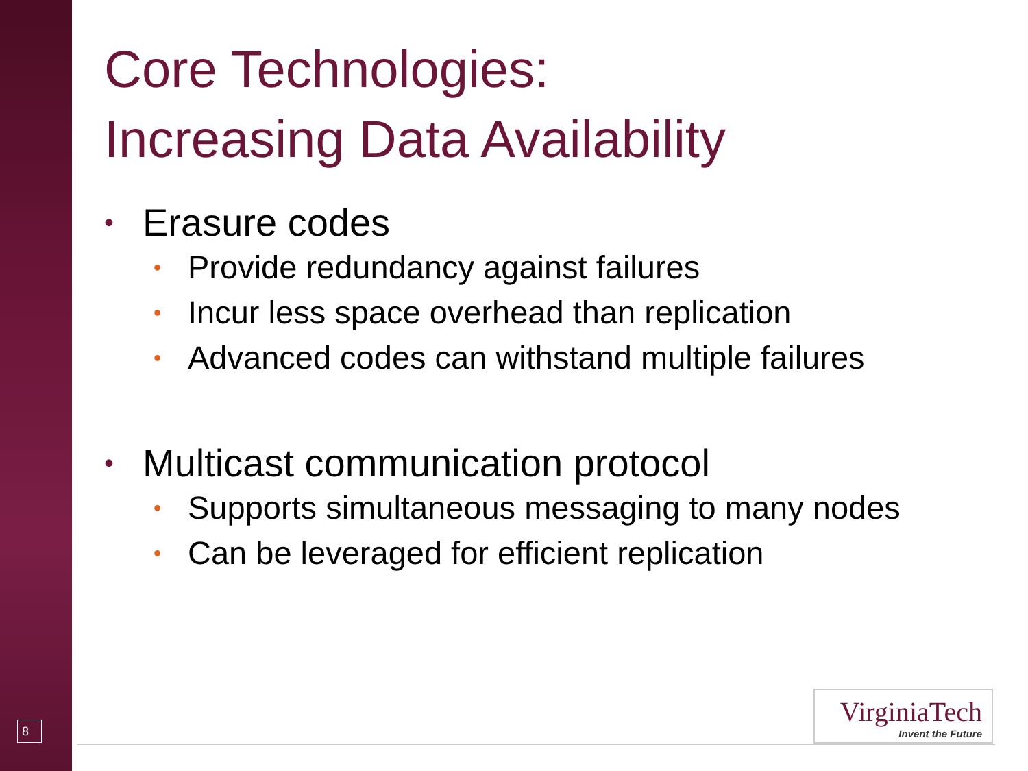Core Technologies:
Increasing Data Availability
• Erasure codes
• Provide redundancy against failures
• Incur less space overhead than replication
• Advanced codes can withstand multiple failures
• Multicast communication protocol
• Supports simultaneous messaging to many nodes
• Can be leveraged for efficient replication
8
VirginiaTech
Invent the Future